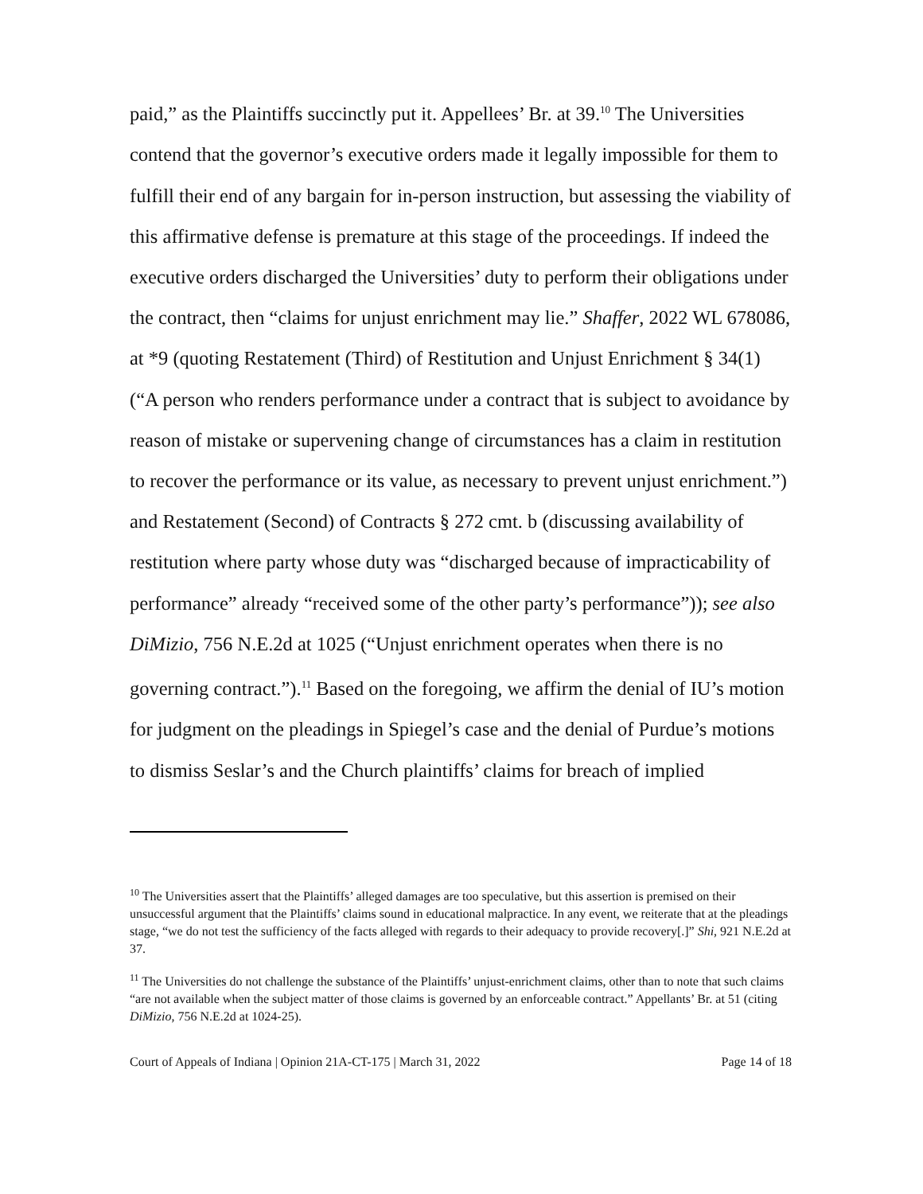paid,” as the Plaintiffs succinctly put it. Appellees’ Br. at 39.<sup>10</sup> The Universities contend that the governor’s executive orders made it legally impossible for them to fulfill their end of any bargain for in-person instruction, but assessing the viability of this affirmative defense is premature at this stage of the proceedings. If indeed the executive orders discharged the Universities’ duty to perform their obligations under the contract, then “claims for unjust enrichment may lie.” Shaffer, 2022 WL 678086, at *9 (quoting Restatement (Third) of Restitution and Unjust Enrichment § 34(1) (“A person who renders performance under a contract that is subject to avoidance by reason of mistake or supervening change of circumstances has a claim in restitution to recover the performance or its value, as necessary to prevent unjust enrichment.”) and Restatement (Second) of Contracts § 272 cmt. b (discussing availability of restitution where party whose duty was “discharged because of impracticability of performance” already “received some of the other party’s performance”)); see also DiMizio, 756 N.E.2d at 1025 (“Unjust enrichment operates when there is no governing contract.”).<sup>11</sup> Based on the foregoing, we affirm the denial of IU’s motion for judgment on the pleadings in Spiegel’s case and the denial of Purdue’s motions to dismiss Seslar’s and the Church plaintiffs’ claims for breach of implied
<sup>10</sup> The Universities assert that the Plaintiffs’ alleged damages are too speculative, but this assertion is premised on their unsuccessful argument that the Plaintiffs’ claims sound in educational malpractice. In any event, we reiterate that at the pleadings stage, “we do not test the sufficiency of the facts alleged with regards to their adequacy to provide recovery[.]” Shi, 921 N.E.2d at 37.
<sup>11</sup> The Universities do not challenge the substance of the Plaintiffs’ unjust-enrichment claims, other than to note that such claims “are not available when the subject matter of those claims is governed by an enforceable contract.” Appellants’ Br. at 51 (citing DiMizio, 756 N.E.2d at 1024-25).
Court of Appeals of Indiana | Opinion 21A-CT-175 | March 31, 2022 Page 14 of 18